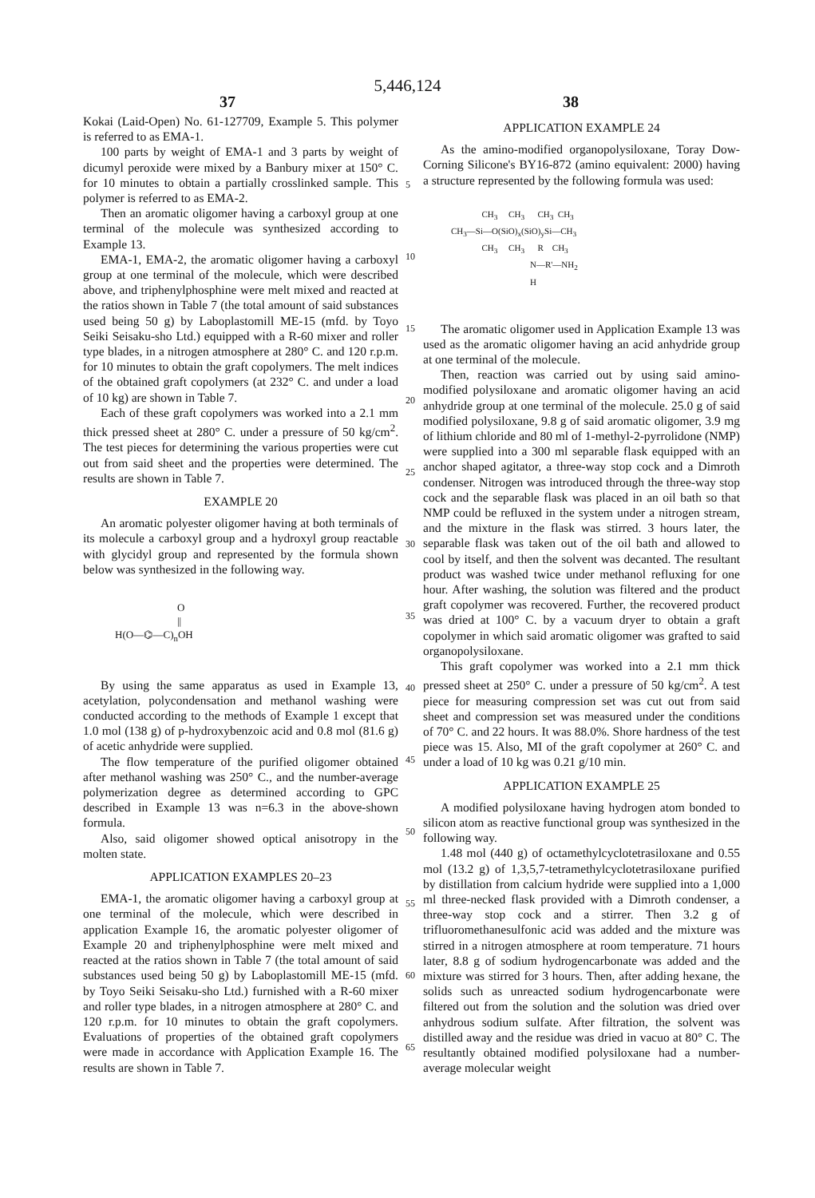5,446,124
37 38
Kokai (Laid-Open) No. 61-127709, Example 5. This polymer is referred to as EMA-1.
100 parts by weight of EMA-1 and 3 parts by weight of dicumyl peroxide were mixed by a Banbury mixer at 150° C. for 10 minutes to obtain a partially crosslinked sample. This polymer is referred to as EMA-2.
Then an aromatic oligomer having a carboxyl group at one terminal of the molecule was synthesized according to Example 13.
EMA-1, EMA-2, the aromatic oligomer having a carboxyl group at one terminal of the molecule, which were described above, and triphenylphosphine were melt mixed and reacted at the ratios shown in Table 7 (the total amount of said substances used being 50 g) by Laboplastomill ME-15 (mfd. by Toyo Seiki Seisaku-sho Ltd.) equipped with a R-60 mixer and roller type blades, in a nitrogen atmosphere at 280° C. and 120 r.p.m. for 10 minutes to obtain the graft copolymers. The melt indices of the obtained graft copolymers (at 232° C. and under a load of 10 kg) are shown in Table 7.
Each of these graft copolymers was worked into a 2.1 mm thick pressed sheet at 280° C. under a pressure of 50 kg/cm<sup>2</sup>. The test pieces for determining the various properties were cut out from said sheet and the properties were determined. The results are shown in Table 7.
EXAMPLE 20
An aromatic polyester oligomer having at both terminals of its molecule a carboxyl group and a hydroxyl group reactable with glycidyl group and represented by the formula shown below was synthesized in the following way.
O || H(O—⌬—C)<sub>n</sub>OH
By using the same apparatus as used in Example 13, acetylation, polycondensation and methanol washing were conducted according to the methods of Example 1 except that 1.0 mol (138 g) of p-hydroxybenzoic acid and 0.8 mol (81.6 g) of acetic anhydride were supplied.
The flow temperature of the purified oligomer obtained after methanol washing was 250° C., and the number-average polymerization degree as determined according to GPC described in Example 13 was n=6.3 in the above-shown formula.
Also, said oligomer showed optical anisotropy in the molten state.
APPLICATION EXAMPLES 20–23
EMA-1, the aromatic oligomer having a carboxyl group at one terminal of the molecule, which were described in application Example 16, the aromatic polyester oligomer of Example 20 and triphenylphosphine were melt mixed and reacted at the ratios shown in Table 7 (the total amount of said substances used being 50 g) by Laboplastomill ME-15 (mfd. by Toyo Seiki Seisaku-sho Ltd.) furnished with a R-60 mixer and roller type blades, in a nitrogen atmosphere at 280° C. and 120 r.p.m. for 10 minutes to obtain the graft copolymers. Evaluations of properties of the obtained graft copolymers were made in accordance with Application Example 16. The results are shown in Table 7.
APPLICATION EXAMPLE 24
As the amino-modified organopolysiloxane, Toray Dow-Corning Silicone's BY16-872 (amino equivalent: 2000) having a structure represented by the following formula was used:
CH<sub>3</sub> CH<sub>3</sub> CH<sub>3</sub> CH<sub>3</sub> CH<sub>3</sub>—Si—O(SiO)<sub>x</sub>(SiO)<sub>y</sub>Si—CH<sub>3</sub> CH<sub>3</sub> CH<sub>3</sub> R CH<sub>3</sub> N—R'—NH<sub>2</sub> H
The aromatic oligomer used in Application Example 13 was used as the aromatic oligomer having an acid anhydride group at one terminal of the molecule.
Then, reaction was carried out by using said amino-modified polysiloxane and aromatic oligomer having an acid anhydride group at one terminal of the molecule. 25.0 g of said modified polysiloxane, 9.8 g of said aromatic oligomer, 3.9 mg of lithium chloride and 80 ml of 1-methyl-2-pyrrolidone (NMP) were supplied into a 300 ml separable flask equipped with an anchor shaped agitator, a three-way stop cock and a Dimroth condenser. Nitrogen was introduced through the three-way stop cock and the separable flask was placed in an oil bath so that NMP could be refluxed in the system under a nitrogen stream, and the mixture in the flask was stirred. 3 hours later, the separable flask was taken out of the oil bath and allowed to cool by itself, and then the solvent was decanted. The resultant product was washed twice under methanol refluxing for one hour. After washing, the solution was filtered and the product graft copolymer was recovered. Further, the recovered product was dried at 100° C. by a vacuum dryer to obtain a graft copolymer in which said aromatic oligomer was grafted to said organopolysiloxane.
This graft copolymer was worked into a 2.1 mm thick pressed sheet at 250° C. under a pressure of 50 kg/cm<sup>2</sup>. A test piece for measuring compression set was cut out from said sheet and compression set was measured under the conditions of 70° C. and 22 hours. It was 88.0%. Shore hardness of the test piece was 15. Also, MI of the graft copolymer at 260° C. and under a load of 10 kg was 0.21 g/10 min.
APPLICATION EXAMPLE 25
A modified polysiloxane having hydrogen atom bonded to silicon atom as reactive functional group was synthesized in the following way.
1.48 mol (440 g) of octamethylcyclotetrasiloxane and 0.55 mol (13.2 g) of 1,3,5,7-tetramethylcyclotetrasiloxane purified by distillation from calcium hydride were supplied into a 1,000 ml three-necked flask provided with a Dimroth condenser, a three-way stop cock and a stirrer. Then 3.2 g of trifluoromethanesulfonic acid was added and the mixture was stirred in a nitrogen atmosphere at room temperature. 71 hours later, 8.8 g of sodium hydrogencarbonate was added and the mixture was stirred for 3 hours. Then, after adding hexane, the solids such as unreacted sodium hydrogencarbonate were filtered out from the solution and the solution was dried over anhydrous sodium sulfate. After filtration, the solvent was distilled away and the residue was dried in vacuo at 80° C. The resultantly obtained modified polysiloxane had a number-average molecular weight
5
10
15
20
25
30
35
40
45
50
55
60
65